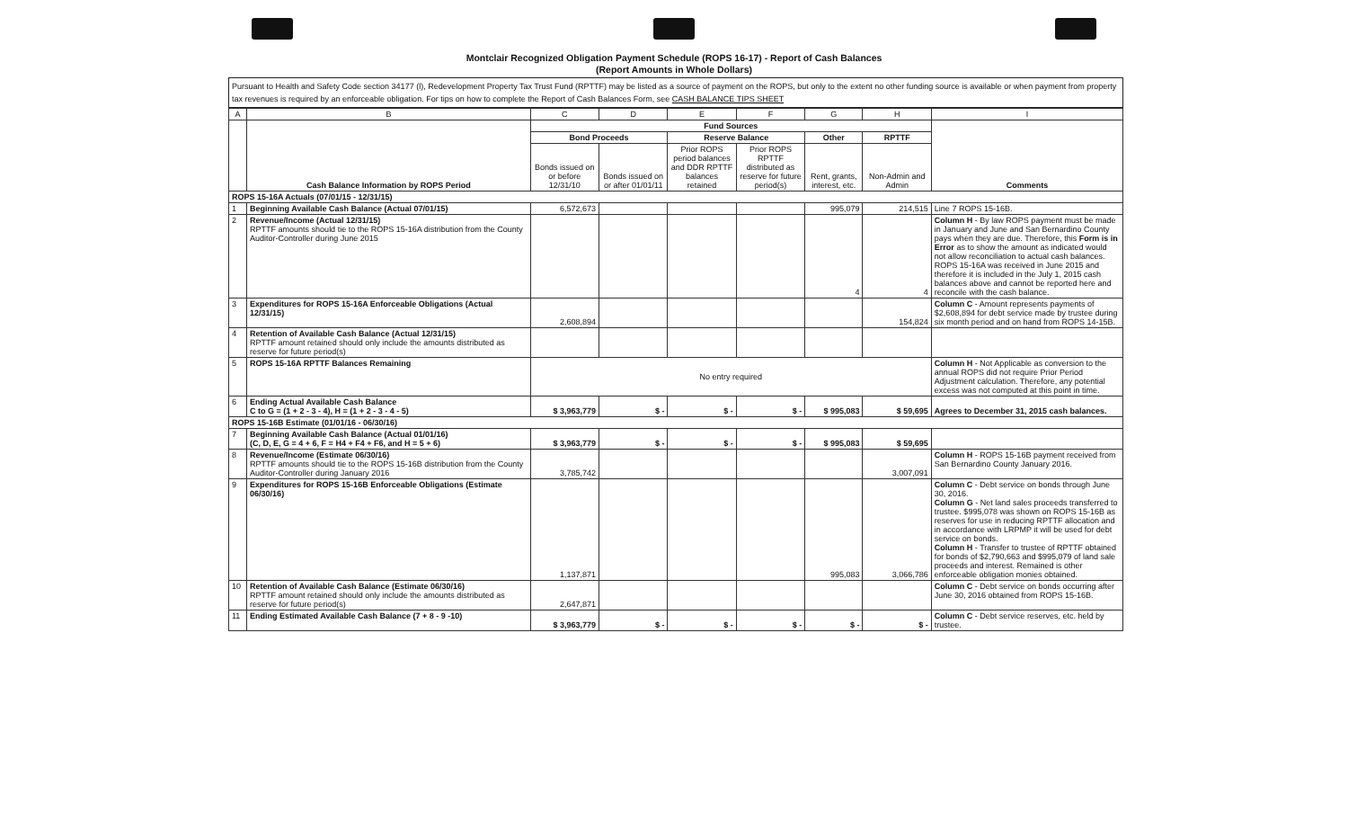Montclair Recognized Obligation Payment Schedule (ROPS 16-17) - Report of Cash Balances
(Report Amounts in Whole Dollars)
Pursuant to Health and Safety Code section 34177 (l), Redevelopment Property Tax Trust Fund (RPTTF) may be listed as a source of payment on the ROPS, but only to the extent no other funding source is available or when payment from property tax revenues is required by an enforceable obligation. For tips on how to complete the Report of Cash Balances Form, see CASH BALANCE TIPS SHEET
| A | B | C | D | E | F | G | H | I |
| --- | --- | --- | --- | --- | --- | --- | --- | --- |
| | Cash Balance Information by ROPS Period | Fund Sources | | | | | | Comments |
| | | Bond Proceeds | | Reserve Balance | | Other | RPTTF | |
| | | Bonds issued on or before 12/31/10 | Bonds issued on or after 01/01/11 | Prior ROPS period balances and DDR RPTTF balances retained | Prior ROPS RPTTF distributed as reserve for future period(s) | Rent, grants, interest, etc. | Non-Admin and Admin | |
| ROPS 15-16A Actuals (07/01/15 - 12/31/15) | | | | | | | | |
| 1 | Beginning Available Cash Balance (Actual 07/01/15) | 6,572,673 | | | | 995,079 | 214,515 | Line 7 ROPS 15-16B. |
| 2 | Revenue/Income (Actual 12/31/15) RPTTF amounts should tie to the ROPS 15-16A distribution from the County Auditor-Controller during June 2015 | | | | | 4 | 4 | Column H - By law ROPS payment must be made in January and June and San Bernardino County pays when they are due. Therefore, this Form is in Error as to show the amount as indicated would not allow reconciliation to actual cash balances. ROPS 15-16A was received in June 2015 and therefore it is included in the July 1, 2015 cash balances above and cannot be reported here and reconcile with the cash balance. |
| 3 | Expenditures for ROPS 15-16A Enforceable Obligations (Actual 12/31/15) | 2,608,894 | | | | | 154,824 | Column C - Amount represents payments of $2,608,894 for debt service made by trustee during six month period and on hand from ROPS 14-15B. |
| 4 | Retention of Available Cash Balance (Actual 12/31/15) RPTTF amount retained should only include the amounts distributed as reserve for future period(s) | | | | | | | |
| 5 | ROPS 15-16A RPTTF Balances Remaining | No entry required | | | | | | Column H - Not Applicable as conversion to the annual ROPS did not require Prior Period Adjustment calculation. Therefore, any potential excess was not computed at this point in time. |
| 6 | Ending Actual Available Cash Balance C to G = (1 + 2 - 3 - 4), H = (1 + 2 - 3 - 4 - 5) | $ 3,963,779 | $ - | $ - | $ - | $ 995,083 | $ 59,695 | Agrees to December 31, 2015 cash balances. |
| ROPS 15-16B Estimate (01/01/16 - 06/30/16) | | | | | | | | |
| 7 | Beginning Available Cash Balance (Actual 01/01/16) (C, D, E, G = 4 + 6, F = H4 + F4 + F6, and H = 5 + 6) | $ 3,963,779 | $ - | $ - | $ - | $ 995,083 | $ 59,695 | |
| 8 | Revenue/Income (Estimate 06/30/16) RPTTF amounts should tie to the ROPS 15-16B distribution from the County Auditor-Controller during January 2016 | 3,785,742 | | | | | 3,007,091 | Column H - ROPS 15-16B payment received from San Bernardino County January 2016. |
| 9 | Expenditures for ROPS 15-16B Enforceable Obligations (Estimate 06/30/16) | 1,137,871 | | | | 995,083 | 3,066,786 | Column C - Debt service on bonds through June 30, 2016. Column G - Net land sales proceeds transferred to trustee. $995,078 was shown on ROPS 15-16B as reserves for use in reducing RPTTF allocation and in accordance with LRPMP it will be used for debt service on bonds. Column H - Transfer to trustee of RPTTF obtained for bonds of $2,790,663 and $995,079 of land sale proceeds and interest. Remained is other enforceable obligation monies obtained. |
| 10 | Retention of Available Cash Balance (Estimate 06/30/16) RPTTF amount retained should only include the amounts distributed as reserve for future period(s) | 2,647,871 | | | | | | Column C - Debt service on bonds occurring after June 30, 2016 obtained from ROPS 15-16B. |
| 11 | Ending Estimated Available Cash Balance (7 + 8 - 9 -10) | $ 3,963,779 | $ - | $ - | $ - | $ - | $ - | Column C - Debt service reserves, etc. held by trustee. |